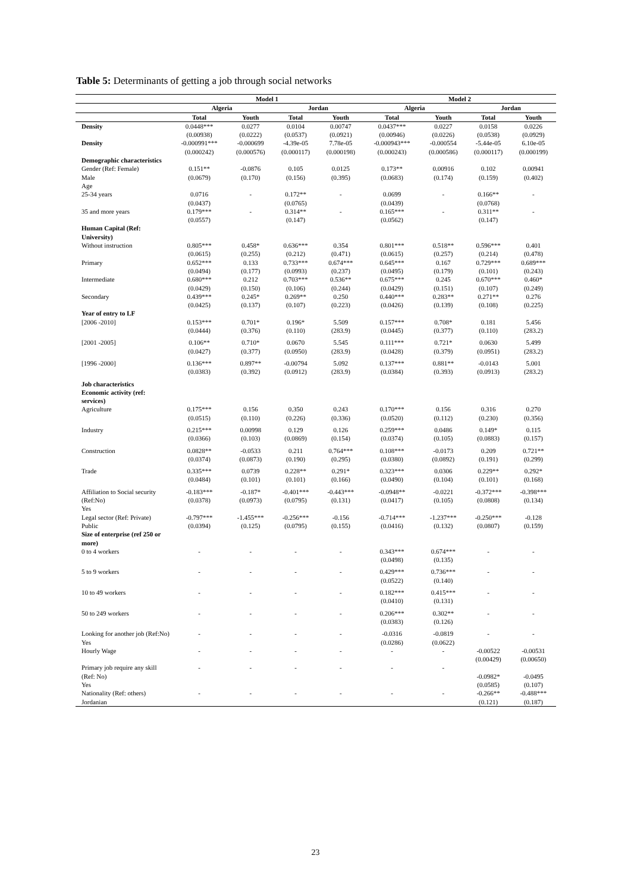Table 5: Determinants of getting a job through social networks
| | Model 1 | | | | Model 2 | | | |
| --- | --- | --- | --- | --- | --- | --- | --- | --- |
| | Algeria | | Jordan | | Algeria | | Jordan | |
| | Total | Youth | Total | Youth | Total | Youth | Total | Youth |
| Density | 0.0448*** (0.00938) | 0.0277 (0.0222) | 0.0104 (0.0537) | 0.00747 (0.0921) | 0.0437*** (0.00946) | 0.0227 (0.0226) | 0.0158 (0.0538) | 0.0226 (0.0929) |
| Density | -0.000991*** (0.000242) | -0.000699 (0.000576) | -4.39e-05 (0.000117) | 7.78e-05 (0.000198) | -0.000943*** (0.000243) | -0.000554 (0.000586) | -5.44e-05 (0.000117) | 6.10e-05 (0.000199) |
| Demographic characteristics | | | | | | | | |
| Gender (Ref: Female) Male | 0.151** (0.0679) | -0.0876 (0.170) | 0.105 (0.156) | 0.0125 (0.395) | 0.173** (0.0683) | 0.00916 (0.174) | 0.102 (0.159) | 0.00941 (0.402) |
| Age | | | | | | | | |
| 25-34 years | 0.0716 (0.0437) | - | 0.172** (0.0765) | - | 0.0699 (0.0439) | - | 0.166** (0.0768) | - |
| 35 and more years | 0.179*** (0.0557) | - | 0.314** (0.147) | - | 0.165*** (0.0562) | - | 0.311** (0.147) | - |
| Human Capital (Ref: University) | | | | | | | | |
| Without instruction | 0.805*** (0.0615) | 0.458* (0.255) | 0.636*** (0.212) | 0.354 (0.471) | 0.801*** (0.0615) | 0.518** (0.257) | 0.596*** (0.214) | 0.401 (0.478) |
| Primary | 0.652*** (0.0494) | 0.133 (0.177) | 0.733*** (0.0993) | 0.674*** (0.237) | 0.645*** (0.0495) | 0.167 (0.179) | 0.729*** (0.101) | 0.689*** (0.243) |
| Intermediate | 0.680*** (0.0429) | 0.212 (0.150) | 0.703*** (0.106) | 0.536** (0.244) | 0.675*** (0.0429) | 0.245 (0.151) | 0.670*** (0.107) | 0.460* (0.249) |
| Secondary | 0.439*** (0.0425) | 0.245* (0.137) | 0.269** (0.107) | 0.250 (0.223) | 0.440*** (0.0426) | 0.283** (0.139) | 0.271** (0.108) | 0.276 (0.225) |
| Year of entry to LF | | | | | | | | |
| [2006 -2010] | 0.153*** (0.0444) | 0.701* (0.376) | 0.196* (0.110) | 5.509 (283.9) | 0.157*** (0.0445) | 0.708* (0.377) | 0.181 (0.110) | 5.456 (283.2) |
| [2001 -2005] | 0.106** (0.0427) | 0.710* (0.377) | 0.0670 (0.0950) | 5.545 (283.9) | 0.111*** (0.0428) | 0.721* (0.379) | 0.0630 (0.0951) | 5.499 (283.2) |
| [1996 -2000] | 0.136*** (0.0383) | 0.897** (0.392) | -0.00794 (0.0912) | 5.092 (283.9) | 0.137*** (0.0384) | 0.881** (0.393) | -0.0143 (0.0913) | 5.001 (283.2) |
| Job characteristics Economic activity (ref: services) | | | | | | | | |
| Agriculture | 0.175*** (0.0515) | 0.156 (0.110) | 0.350 (0.226) | 0.243 (0.336) | 0.170*** (0.0520) | 0.156 (0.112) | 0.316 (0.230) | 0.270 (0.356) |
| Industry | 0.215*** (0.0366) | 0.00998 (0.103) | 0.129 (0.0869) | 0.126 (0.154) | 0.259*** (0.0374) | 0.0486 (0.105) | 0.149* (0.0883) | 0.115 (0.157) |
| Construction | 0.0828** (0.0374) | -0.0533 (0.0873) | 0.211 (0.190) | 0.764*** (0.295) | 0.108*** (0.0380) | -0.0173 (0.0892) | 0.209 (0.191) | 0.721** (0.299) |
| Trade | 0.335*** (0.0484) | 0.0739 (0.101) | 0.228** (0.101) | 0.291* (0.166) | 0.323*** (0.0490) | 0.0306 (0.104) | 0.229** (0.101) | 0.292* (0.168) |
| Affiliation to Social security (Ref:No) Yes | -0.183*** (0.0378) | -0.187* (0.0973) | -0.401*** (0.0795) | -0.443*** (0.131) | -0.0948** (0.0417) | -0.0221 (0.105) | -0.372*** (0.0808) | -0.398*** (0.134) |
| Legal sector (Ref: Private) Public | -0.797*** (0.0394) | -1.455*** (0.125) | -0.256*** (0.0795) | -0.156 (0.155) | -0.714*** (0.0416) | -1.237*** (0.132) | -0.250*** (0.0807) | -0.128 (0.159) |
| Size of enterprise (ref 250 or more) | | | | | | | | |
| 0 to 4 workers | - | - | - | - | 0.343*** (0.0498) | 0.674*** (0.135) | - | - |
| 5 to 9 workers | - | - | - | - | 0.429*** (0.0522) | 0.736*** (0.140) | - | - |
| 10 to 49 workers | - | - | - | - | 0.182*** (0.0410) | 0.415*** (0.131) | - | - |
| 50 to 249 workers | - | - | - | - | 0.206*** (0.0383) | 0.302** (0.126) | - | - |
| Looking for another job (Ref:No) Yes | - | - | - | - | -0.0316 (0.0286) | -0.0819 (0.0622) | - | - |
| Hourly Wage | - | - | - | - | - | - | -0.00522 (0.00429) | -0.00531 (0.00650) |
| Primary job require any skill (Ref: No) Yes | - | - | - | - | - | - | -0.0982* (0.0585) | -0.0495 (0.107) |
| Nationality (Ref: others) Jordanian | - | - | - | - | - | - | -0.266** (0.121) | -0.488*** (0.187) |
23